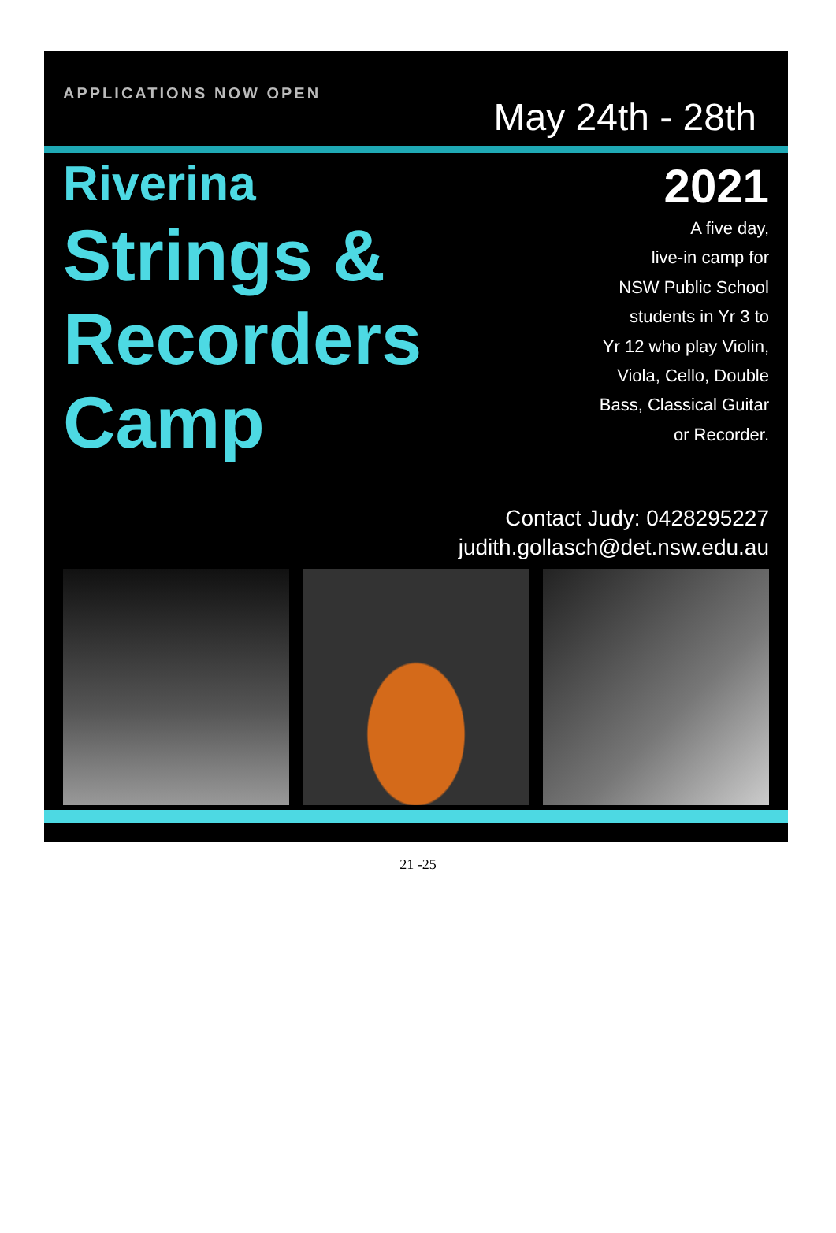APPLICATIONS NOW OPEN
May 24th - 28th
Riverina
Strings &
Recorders
Camp
2021
A five day,
live-in camp for
NSW Public School
students in Yr 3 to
Yr 12 who play Violin,
Viola, Cello, Double
Bass, Classical Guitar
or Recorder.
Contact Judy: 0428295227
judith.gollasch@det.nsw.edu.au
21 -25